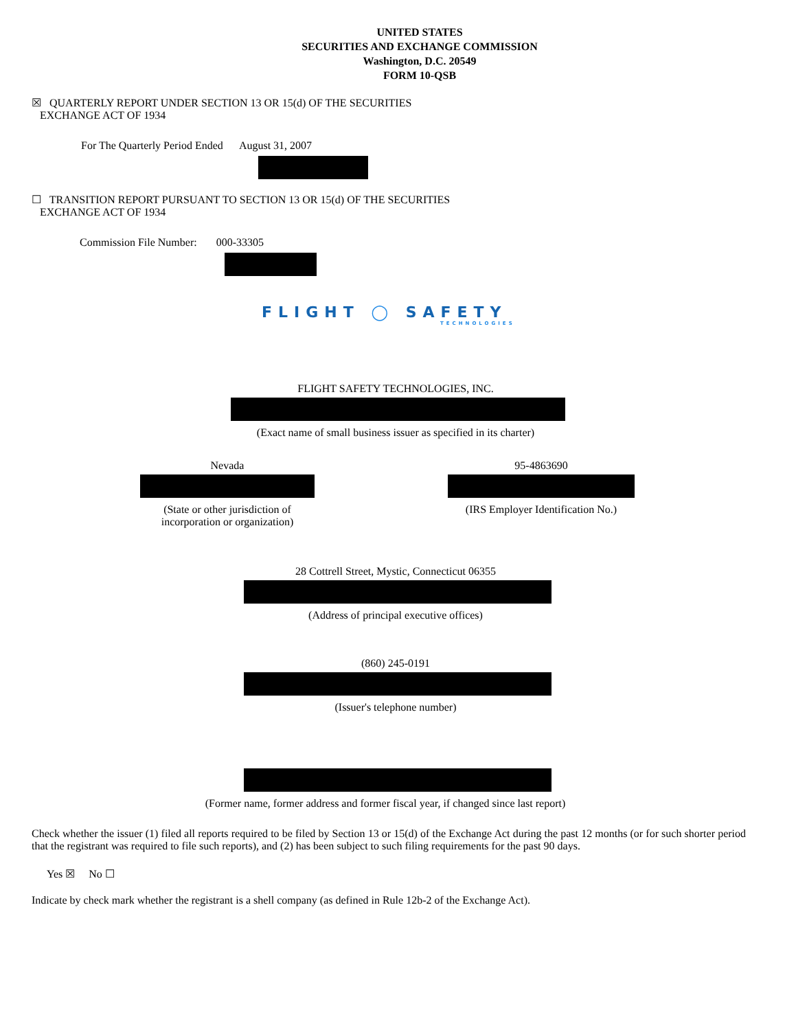UNITED STATES
SECURITIES AND EXCHANGE COMMISSION
Washington, D.C. 20549
FORM 10-QSB
☒ QUARTERLY REPORT UNDER SECTION 13 OR 15(d) OF THE SECURITIES
EXCHANGE ACT OF 1934
For The Quarterly Period Ended August 31, 2007
☐ TRANSITION REPORT PURSUANT TO SECTION 13 OR 15(d) OF THE SECURITIES
EXCHANGE ACT OF 1934
Commission File Number: 000-33305
FLIGHT ◯ SAFETY
TECHNOLOGIES
FLIGHT SAFETY TECHNOLOGIES, INC.
(Exact name of small business issuer as specified in its charter)
Nevada
(State or other jurisdiction of
incorporation or organization)
95-4863690
(IRS Employer Identification No.)
28 Cottrell Street, Mystic, Connecticut 06355
(Address of principal executive offices)
(860) 245-0191
(Issuer's telephone number)
(Former name, former address and former fiscal year, if changed since last report)
Check whether the issuer (1) filed all reports required to be filed by Section 13 or 15(d) of the Exchange Act during the past 12 months (or for such shorter period that the registrant was required to file such reports), and (2) has been subject to such filing requirements for the past 90 days.
Yes ☒ No ☐
Indicate by check mark whether the registrant is a shell company (as defined in Rule 12b-2 of the Exchange Act).